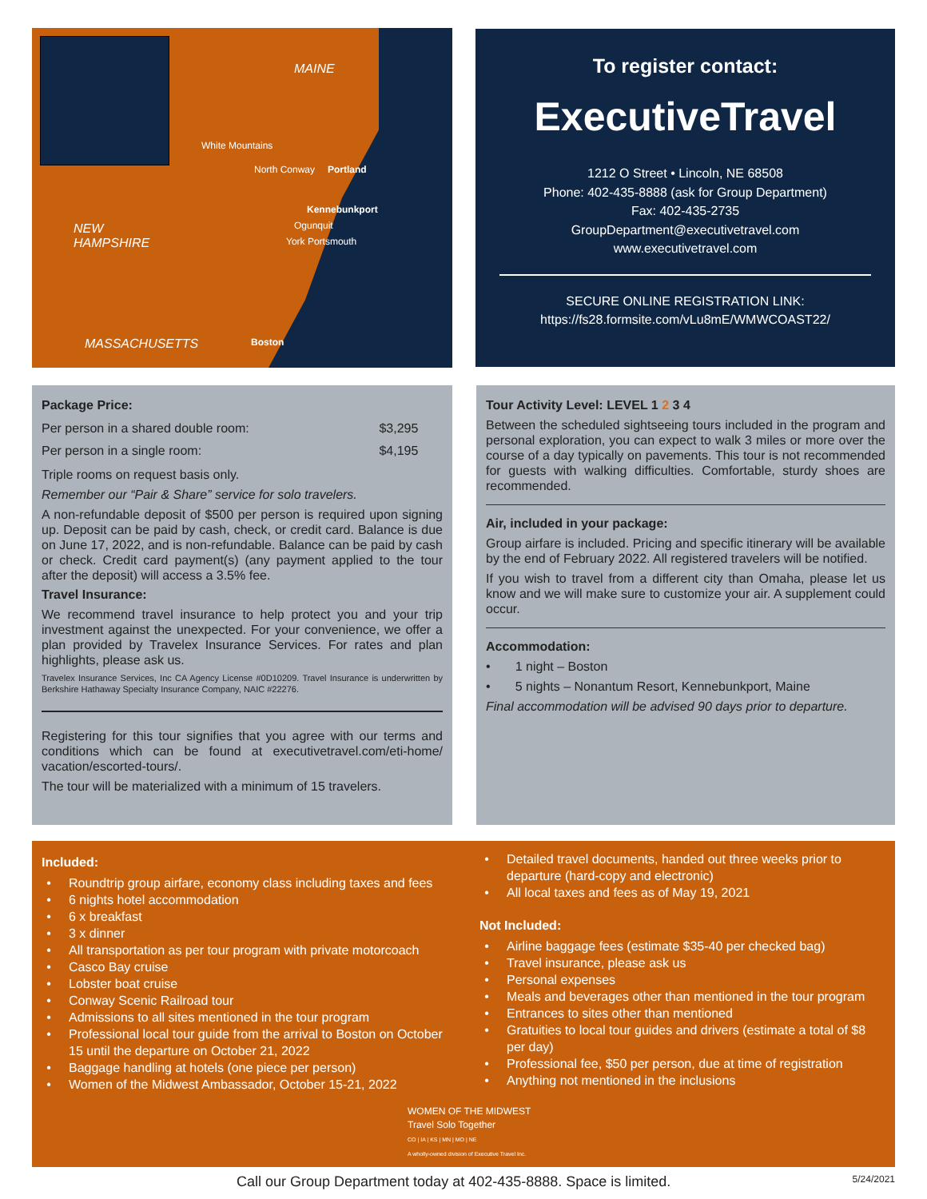MAINE
White Mountains
North Conway Portland
Kennebunkport
Ogunquit NEW
HAMPSHIRE York Portsmouth
MASSACHUSETTS Boston
To register contact:
ExecutiveTravel
1212 O Street • Lincoln, NE 68508
Phone: 402-435-8888 (ask for Group Department)
Fax: 402-435-2735
GroupDepartment@executivetravel.com
www.executivetravel.com
SECURE ONLINE REGISTRATION LINK:
https://fs28.formsite.com/vLu8mE/WMWCOAST22/
Package Price:
| Per person in a shared double room: | $3,295 |
| Per person in a single room: | $4,195 |
Triple rooms on request basis only.
Remember our “Pair & Share” service for solo travelers.
A non-refundable deposit of $500 per person is required upon signing up. Deposit can be paid by cash, check, or credit card. Balance is due on June 17, 2022, and is non-refundable. Balance can be paid by cash or check. Credit card payment(s) (any payment applied to the tour after the deposit) will access a 3.5% fee.
Travel Insurance:
We recommend travel insurance to help protect you and your trip investment against the unexpected. For your convenience, we offer a plan provided by Travelex Insurance Services. For rates and plan highlights, please ask us.
Travelex Insurance Services, Inc CA Agency License #0D10209. Travel Insurance is underwritten by Berkshire Hathaway Specialty Insurance Company, NAIC #22276.
Registering for this tour signifies that you agree with our terms and conditions which can be found at executivetravel.com/eti-home/ vacation/escorted-tours/.
The tour will be materialized with a minimum of 15 travelers.
Tour Activity Level: LEVEL 1 2 3 4
Between the scheduled sightseeing tours included in the program and personal exploration, you can expect to walk 3 miles or more over the course of a day typically on pavements. This tour is not recommended for guests with walking difficulties. Comfortable, sturdy shoes are recommended.
Air, included in your package:
Group airfare is included. Pricing and specific itinerary will be available by the end of February 2022. All registered travelers will be notified.
If you wish to travel from a different city than Omaha, please let us know and we will make sure to customize your air. A supplement could occur.
Accommodation:
• 1 night – Boston
• 5 nights – Nonantum Resort, Kennebunkport, Maine
Final accommodation will be advised 90 days prior to departure.
Included:
Roundtrip group airfare, economy class including taxes and fees
6 nights hotel accommodation
6 x breakfast
3 x dinner
All transportation as per tour program with private motorcoach
Casco Bay cruise
Lobster boat cruise
Conway Scenic Railroad tour
Admissions to all sites mentioned in the tour program
Professional local tour guide from the arrival to Boston on October 15 until the departure on October 21, 2022
Baggage handling at hotels (one piece per person)
Women of the Midwest Ambassador, October 15-21, 2022
Detailed travel documents, handed out three weeks prior to departure (hard-copy and electronic)
All local taxes and fees as of May 19, 2021
Not Included:
Airline baggage fees (estimate $35-40 per checked bag)
Travel insurance, please ask us
Personal expenses
Meals and beverages other than mentioned in the tour program
Entrances to sites other than mentioned
Gratuities to local tour guides and drivers (estimate a total of $8 per day)
Professional fee, $50 per person, due at time of registration
Anything not mentioned in the inclusions
WOMEN OF THE MIDWEST
Travel Solo Together
CO | IA | KS | MN | MO | NE
A wholly-owned division of Executive Travel Inc.
Call our Group Department today at 402-435-8888. Space is limited. 5/24/2021